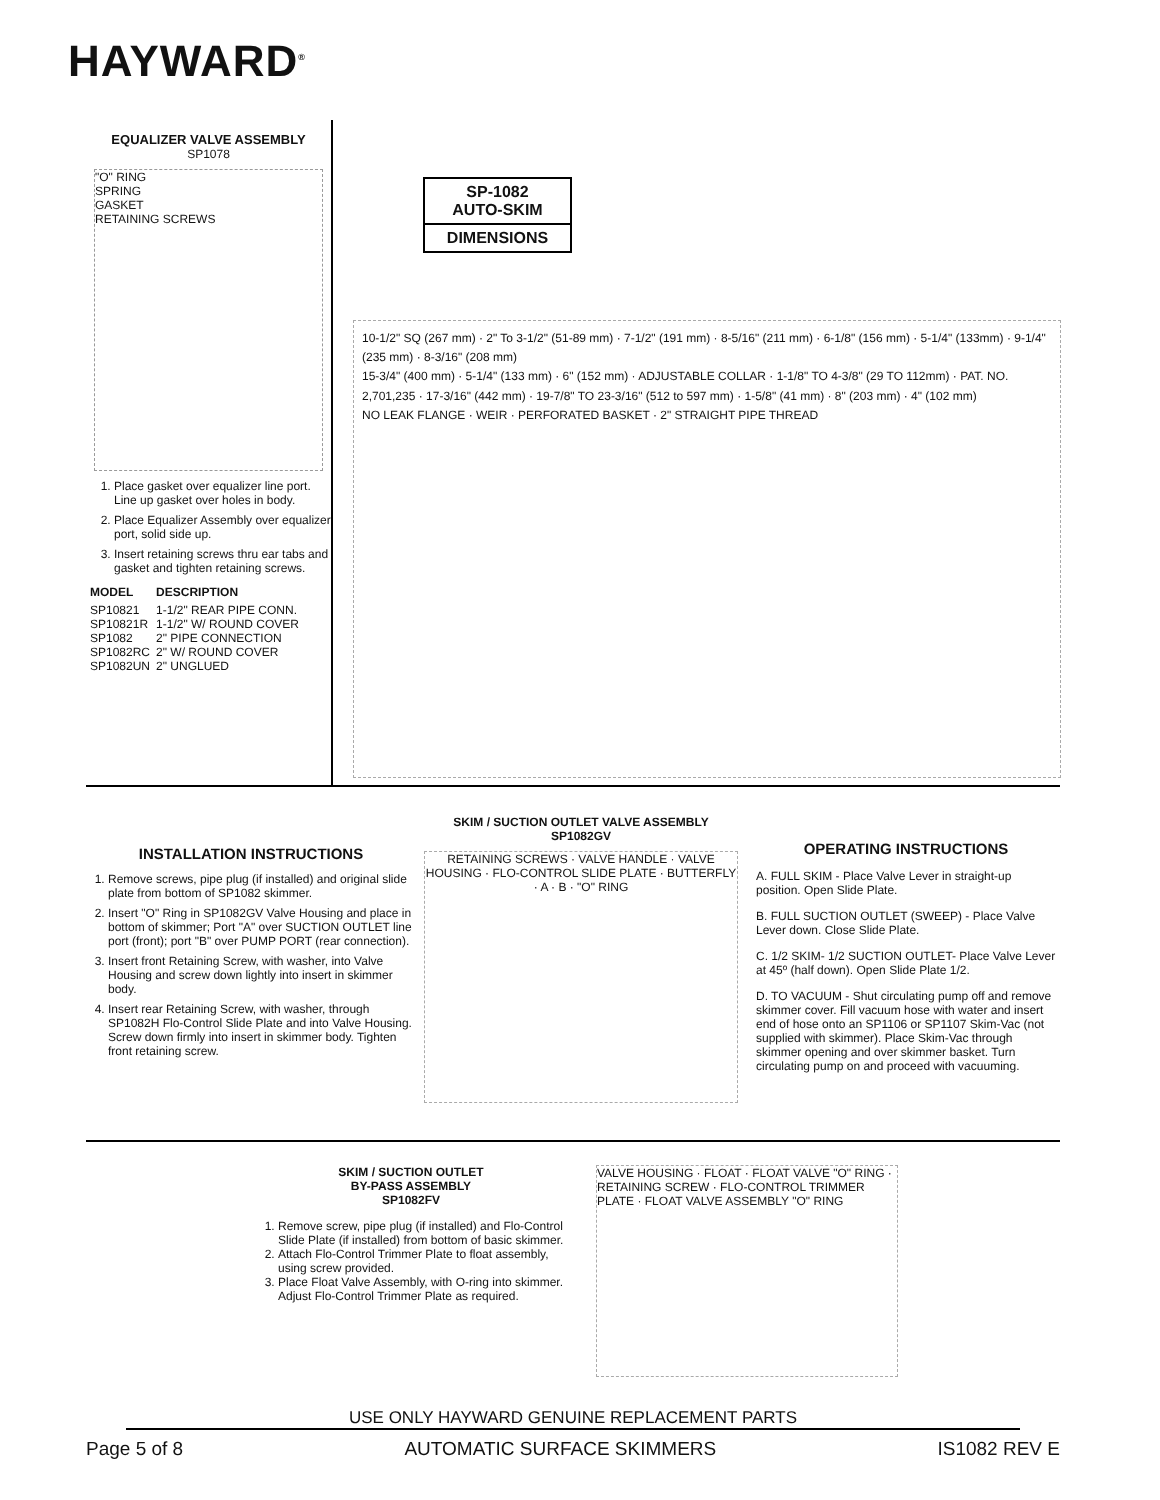HAYWARD<sup>®</sup>
EQUALIZER VALVE ASSEMBLY
SP1078
"O" RING
SPRING
GASKET
RETAINING SCREWS
1. Place gasket over equalizer line port. Line up gasket over holes in body.
2. Place Equalizer Assembly over equalizer port, solid side up.
3. Insert retaining screws thru ear tabs and gasket and tighten retaining screws.
| MODEL | DESCRIPTION |
| --- | --- |
| SP10821 | 1-1/2" REAR PIPE CONN. |
| SP10821R | 1-1/2" W/ ROUND COVER |
| SP1082 | 2" PIPE CONNECTION |
| SP1082RC | 2" W/ ROUND COVER |
| SP1082UN | 2" UNGLUED |
SP-1082
AUTO-SKIM
DIMENSIONS
10-1/2" SQ (267 mm) · 2" To 3-1/2" (51-89 mm) · 7-1/2" (191 mm) · 8-5/16" (211 mm) · 6-1/8" (156 mm) · 5-1/4" (133mm) · 9-1/4" (235 mm) · 8-3/16" (208 mm)
15-3/4" (400 mm) · 5-1/4" (133 mm) · 6" (152 mm) · ADJUSTABLE COLLAR · 1-1/8" TO 4-3/8" (29 TO 112mm) · PAT. NO. 2,701,235 · 17-3/16" (442 mm) · 19-7/8" TO 23-3/16" (512 to 597 mm) · 1-5/8" (41 mm) · 8" (203 mm) · 4" (102 mm)
NO LEAK FLANGE · WEIR · PERFORATED BASKET · 2" STRAIGHT PIPE THREAD
INSTALLATION INSTRUCTIONS
1. Remove screws, pipe plug (if installed) and original slide plate from bottom of SP1082 skimmer.
2. Insert "O" Ring in SP1082GV Valve Housing and place in bottom of skimmer; Port "A" over SUCTION OUTLET line port (front); port "B" over PUMP PORT (rear connection).
3. Insert front Retaining Screw, with washer, into Valve Housing and screw down lightly into insert in skimmer body.
4. Insert rear Retaining Screw, with washer, through SP1082H Flo-Control Slide Plate and into Valve Housing. Screw down firmly into insert in skimmer body. Tighten front retaining screw.
SKIM / SUCTION OUTLET VALVE ASSEMBLY
SP1082GV
RETAINING SCREWS · VALVE HANDLE · VALVE HOUSING · FLO-CONTROL SLIDE PLATE · BUTTERFLY · A · B · "O" RING
OPERATING INSTRUCTIONS
A. FULL SKIM - Place Valve Lever in straight-up position. Open Slide Plate.
B. FULL SUCTION OUTLET (SWEEP) - Place Valve Lever down. Close Slide Plate.
C. 1/2 SKIM- 1/2 SUCTION OUTLET- Place Valve Lever at 45º (half down). Open Slide Plate 1/2.
D. TO VACUUM - Shut circulating pump off and remove skimmer cover. Fill vacuum hose with water and insert end of hose onto an SP1106 or SP1107 Skim-Vac (not supplied with skimmer). Place Skim-Vac through skimmer opening and over skimmer basket. Turn circulating pump on and proceed with vacuuming.
SKIM / SUCTION OUTLET
BY-PASS ASSEMBLY
SP1082FV
1. Remove screw, pipe plug (if installed) and Flo-Control Slide Plate (if installed) from bottom of basic skimmer.
2. Attach Flo-Control Trimmer Plate to float assembly, using screw provided.
3. Place Float Valve Assembly, with O-ring into skimmer. Adjust Flo-Control Trimmer Plate as required.
VALVE HOUSING · FLOAT · FLOAT VALVE "O" RING · RETAINING SCREW · FLO-CONTROL TRIMMER PLATE · FLOAT VALVE ASSEMBLY "O" RING
USE ONLY HAYWARD GENUINE REPLACEMENT PARTS
Page 5 of 8 AUTOMATIC SURFACE SKIMMERS IS1082 REV E